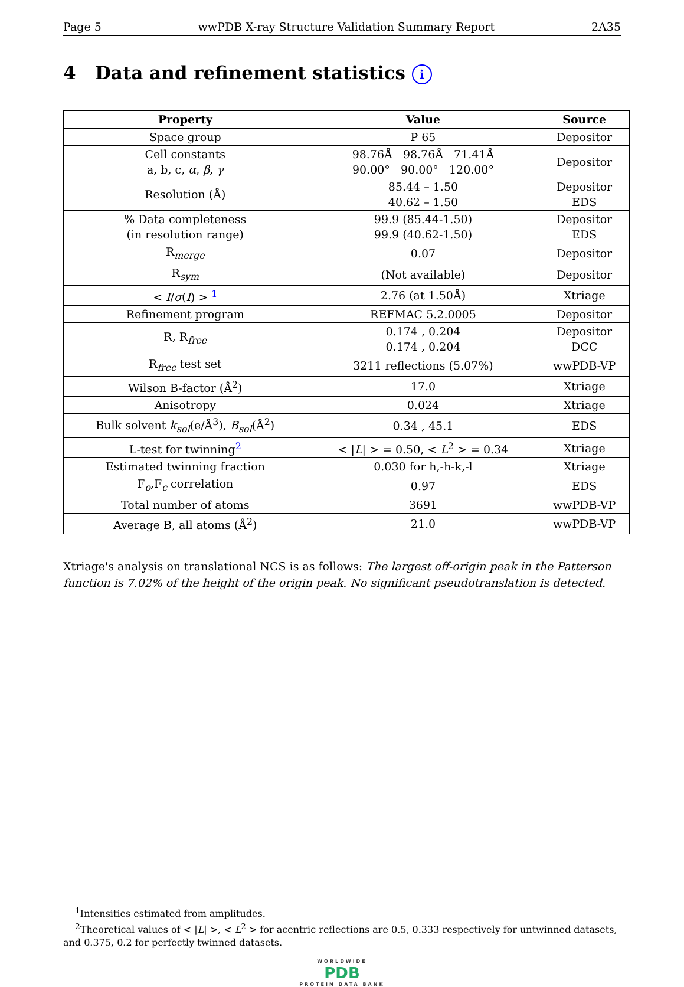Page 5 wwPDB X-ray Structure Validation Summary Report 2A35
4 Data and refinement statistics i
| Property | Value | Source |
| --- | --- | --- |
| Space group | P 65 | Depositor |
| Cell constants a, b, c, α , β , γ | 98.76Å 98.76Å 71.41Å 90.00° 90.00° 120.00° | Depositor |
| Resolution (Å) | 85.44 – 1.50 40.62 – 1.50 | Depositor EDS |
| % Data completeness (in resolution range) | 99.9 (85.44-1.50) 99.9 (40.62-1.50) | Depositor EDS |
| R<sub>merge</sub> | 0.07 | Depositor |
| R<sub>sym</sub> | (Not available) | Depositor |
| < I / σ ( I ) > <sup>1</sup> | 2.76 (at 1.50Å) | Xtriage |
| Refinement program | REFMAC 5.2.0005 | Depositor |
| R, R<sub>free</sub> | 0.174 , 0.204 0.174 , 0.204 | Depositor DCC |
| R<sub>free</sub> test set | 3211 reflections (5.07%) | wwPDB-VP |
| Wilson B-factor (Å<sup>2</sup>) | 17.0 | Xtriage |
| Anisotropy | 0.024 | Xtriage |
| Bulk solvent k<sub>sol</sub> (e/Å<sup>3</sup>), B<sub>sol</sub> (Å<sup>2</sup>) | 0.34 , 45.1 | EDS |
| L-test for twinning<sup>2</sup> | < / L / > = 0.50, < L<sup>2</sup> > = 0.34 | Xtriage |
| Estimated twinning fraction | 0.030 for h,-h-k,-l | Xtriage |
| F<sub>o</sub>,F<sub>c</sub> correlation | 0.97 | EDS |
| Total number of atoms | 3691 | wwPDB-VP |
| Average B, all atoms (Å<sup>2</sup>) | 21.0 | wwPDB-VP |
Xtriage's analysis on translational NCS is as follows: The largest off-origin peak in the Patterson function is 7.02% of the height of the origin peak. No significant pseudotranslation is detected.
<sup>1</sup> Intensities estimated from amplitudes.
<sup>2</sup> Theoretical values of < |L| >, < L<sup>2</sup> > for acentric reflections are 0.5, 0.333 respectively for untwinned datasets, and 0.375, 0.2 for perfectly twinned datasets.
WORLDWIDE
PDB
PROTEIN DATA BANK